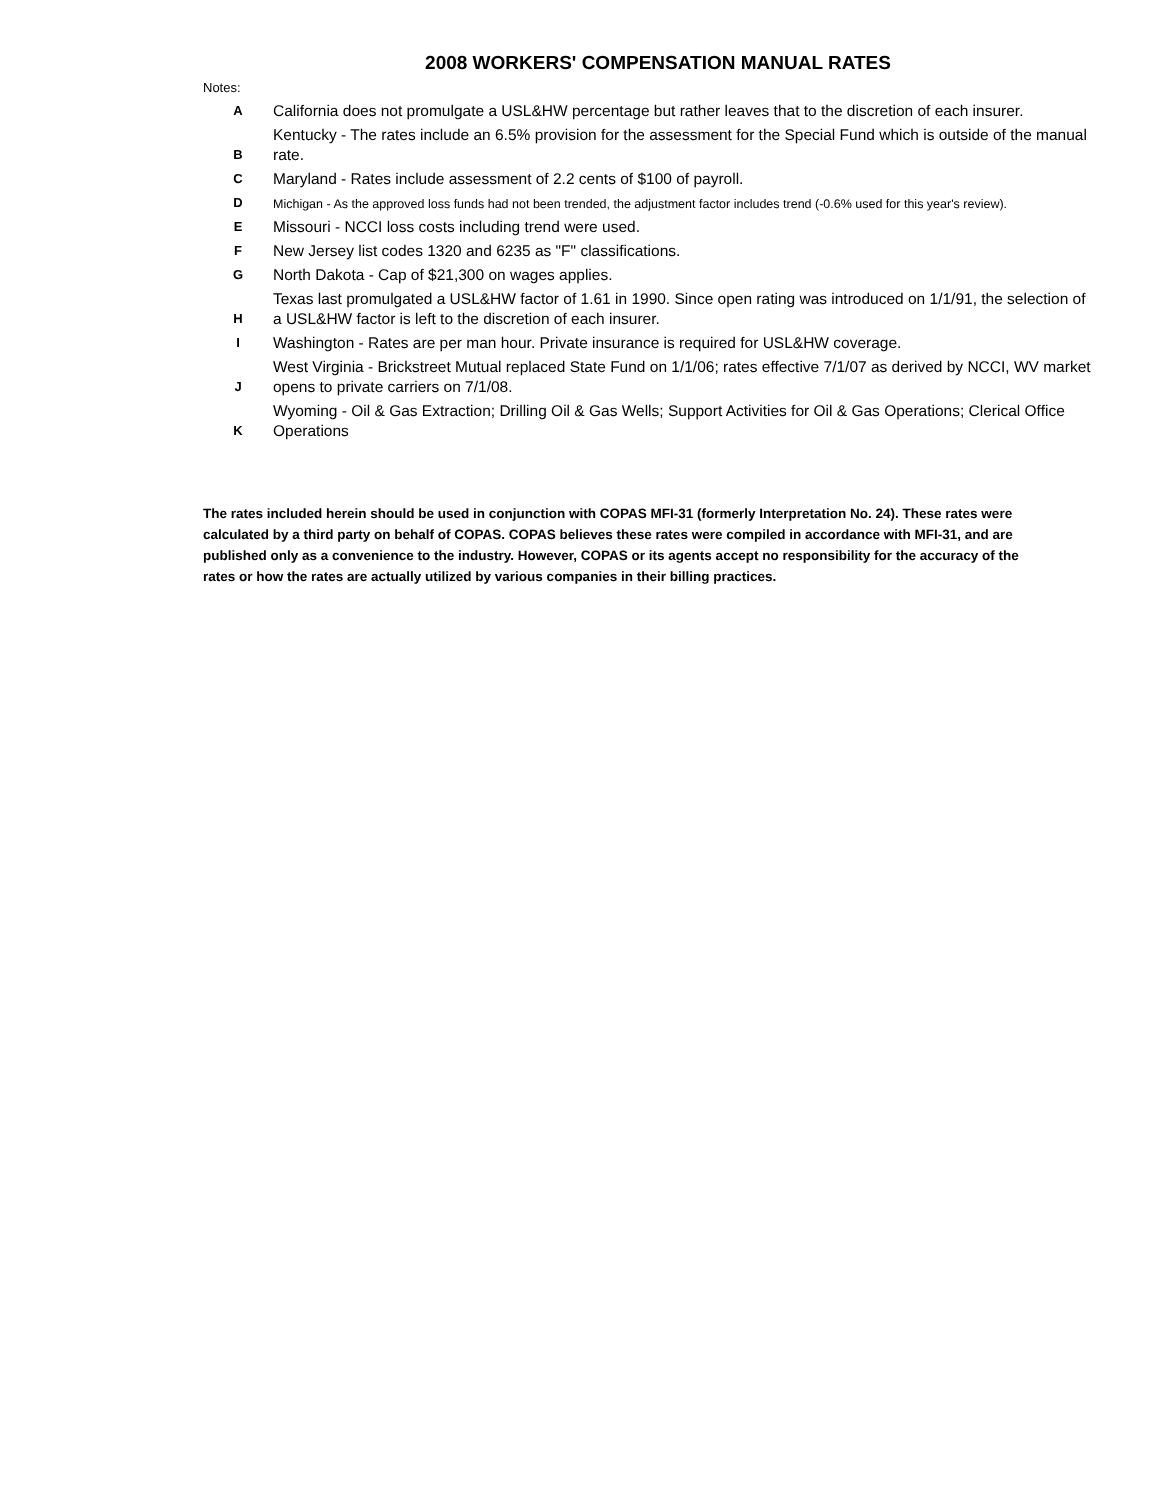2008 WORKERS' COMPENSATION MANUAL RATES
Notes:
| A | California does not promulgate a USL&HW percentage but rather leaves that to the discretion of each insurer. |
| B | Kentucky - The rates include an 6.5% provision for the assessment for the Special Fund which is outside of the manual rate. |
| C | Maryland - Rates include assessment of 2.2 cents of $100 of payroll. |
| D | Michigan - As the approved loss funds had not been trended, the adjustment factor includes trend (-0.6% used for this year's review). |
| E | Missouri - NCCI loss costs including trend were used. |
| F | New Jersey list codes 1320 and 6235 as "F" classifications. |
| G | North Dakota - Cap of $21,300 on wages applies. |
| H | Texas last promulgated a USL&HW factor of 1.61 in 1990. Since open rating was introduced on 1/1/91, the selection of a USL&HW factor is left to the discretion of each insurer. |
| I | Washington - Rates are per man hour. Private insurance is required for USL&HW coverage. |
| J | West Virginia - Brickstreet Mutual replaced State Fund on 1/1/06; rates effective 7/1/07 as derived by NCCI, WV market opens to private carriers on 7/1/08. |
| K | Wyoming - Oil & Gas Extraction; Drilling Oil & Gas Wells; Support Activities for Oil & Gas Operations; Clerical Office Operations |
The rates included herein should be used in conjunction with COPAS MFI-31 (formerly Interpretation No. 24). These rates were calculated by a third party on behalf of COPAS. COPAS believes these rates were compiled in accordance with MFI-31, and are published only as a convenience to the industry. However, COPAS or its agents accept no responsibility for the accuracy of the rates or how the rates are actually utilized by various companies in their billing practices.